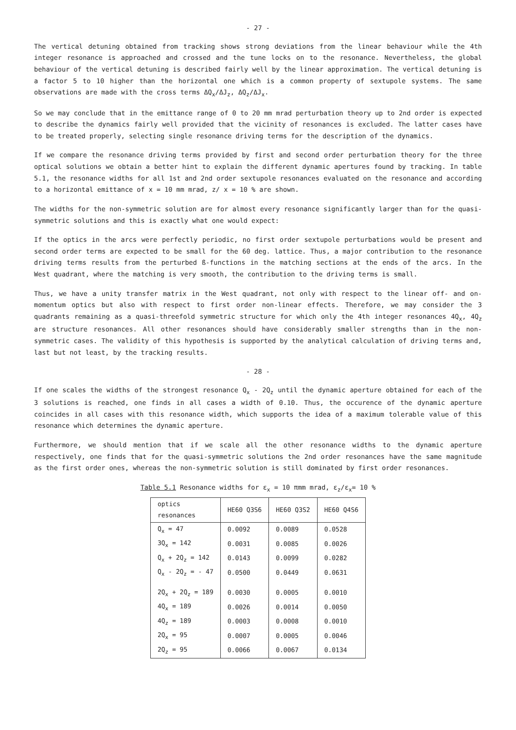- 27 -
The vertical detuning obtained from tracking shows strong deviations from the linear behaviour while the 4th integer resonance is approached and crossed and the tune locks on to the resonance. Nevertheless, the global behaviour of the vertical detuning is described fairly well by the linear approximation. The vertical detuning is a factor 5 to 10 higher than the horizontal one which is a common property of sextupole systems. The same observations are made with the cross terms ΔQ<sub>x</sub>/ΔJ<sub>z</sub>, ΔQ<sub>z</sub>/ΔJ<sub>x</sub>.
So we may conclude that in the emittance range of 0 to 20 mm mrad perturbation theory up to 2nd order is expected to describe the dynamics fairly well provided that the vicinity of resonances is excluded. The latter cases have to be treated properly, selecting single resonance driving terms for the description of the dynamics.
If we compare the resonance driving terms provided by first and second order perturbation theory for the three optical solutions we obtain a better hint to explain the different dynamic apertures found by tracking. In table 5.1, the resonance widths for all 1st and 2nd order sextupole resonances evaluated on the resonance and according to a horizontal emittance of x = 10 mm mrad, z/ x = 10 % are shown.
The widths for the non-symmetric solution are for almost every resonance significantly larger than for the quasi-symmetric solutions and this is exactly what one would expect:
If the optics in the arcs were perfectly periodic, no first order sextupole perturbations would be present and second order terms are expected to be small for the 60 deg. lattice. Thus, a major contribution to the resonance driving terms results from the perturbed ß-functions in the matching sections at the ends of the arcs. In the West quadrant, where the matching is very smooth, the contribution to the driving terms is small.
Thus, we have a unity transfer matrix in the West quadrant, not only with respect to the linear off- and on-momentum optics but also with respect to first order non-linear effects. Therefore, we may consider the 3 quadrants remaining as a quasi-threefold symmetric structure for which only the 4th integer resonances 4Q<sub>x</sub>, 4Q<sub>z</sub> are structure resonances. All other resonances should have considerably smaller strengths than in the non-symmetric cases. The validity of this hypothesis is supported by the analytical calculation of driving terms and, last but not least, by the tracking results.
- 28 -
If one scales the widths of the strongest resonance Q<sub>x</sub> - 2Q<sub>z</sub> until the dynamic aperture obtained for each of the 3 solutions is reached, one finds in all cases a width of 0.10. Thus, the occurence of the dynamic aperture coincides in all cases with this resonance width, which supports the idea of a maximum tolerable value of this resonance which determines the dynamic aperture.
Furthermore, we should mention that if we scale all the other resonance widths to the dynamic aperture respectively, one finds that for the quasi-symmetric solutions the 2nd order resonances have the same magnitude as the first order ones, whereas the non-symmetric solution is still dominated by first order resonances.
Table 5.1 Resonance widths for ε<sub>x</sub> = 10 πmm mrad, ε<sub>z</sub>/ε<sub>x</sub>= 10 %
| optics resonances | HE60 Q3S6 | HE60 Q3S2 | HE60 Q4S6 |
| --- | --- | --- | --- |
| Q<sub>x</sub> = 47 | 0.0092 | 0.0089 | 0.0528 |
| 3Q<sub>x</sub> = 142 | 0.0031 | 0.0085 | 0.0026 |
| Q<sub>x</sub> + 2Q<sub>z</sub> = 142 | 0.0143 | 0.0099 | 0.0282 |
| Q<sub>x</sub> - 2Q<sub>z</sub> = - 47 | 0.0500 | 0.0449 | 0.0631 |
| 2Q<sub>x</sub> + 2Q<sub>z</sub> = 189 | 0.0030 | 0.0005 | 0.0010 |
| 4Q<sub>x</sub> = 189 | 0.0026 | 0.0014 | 0.0050 |
| 4Q<sub>z</sub> = 189 | 0.0003 | 0.0008 | 0.0010 |
| 2Q<sub>x</sub> = 95 | 0.0007 | 0.0005 | 0.0046 |
| 2Q<sub>z</sub> = 95 | 0.0066 | 0.0067 | 0.0134 |